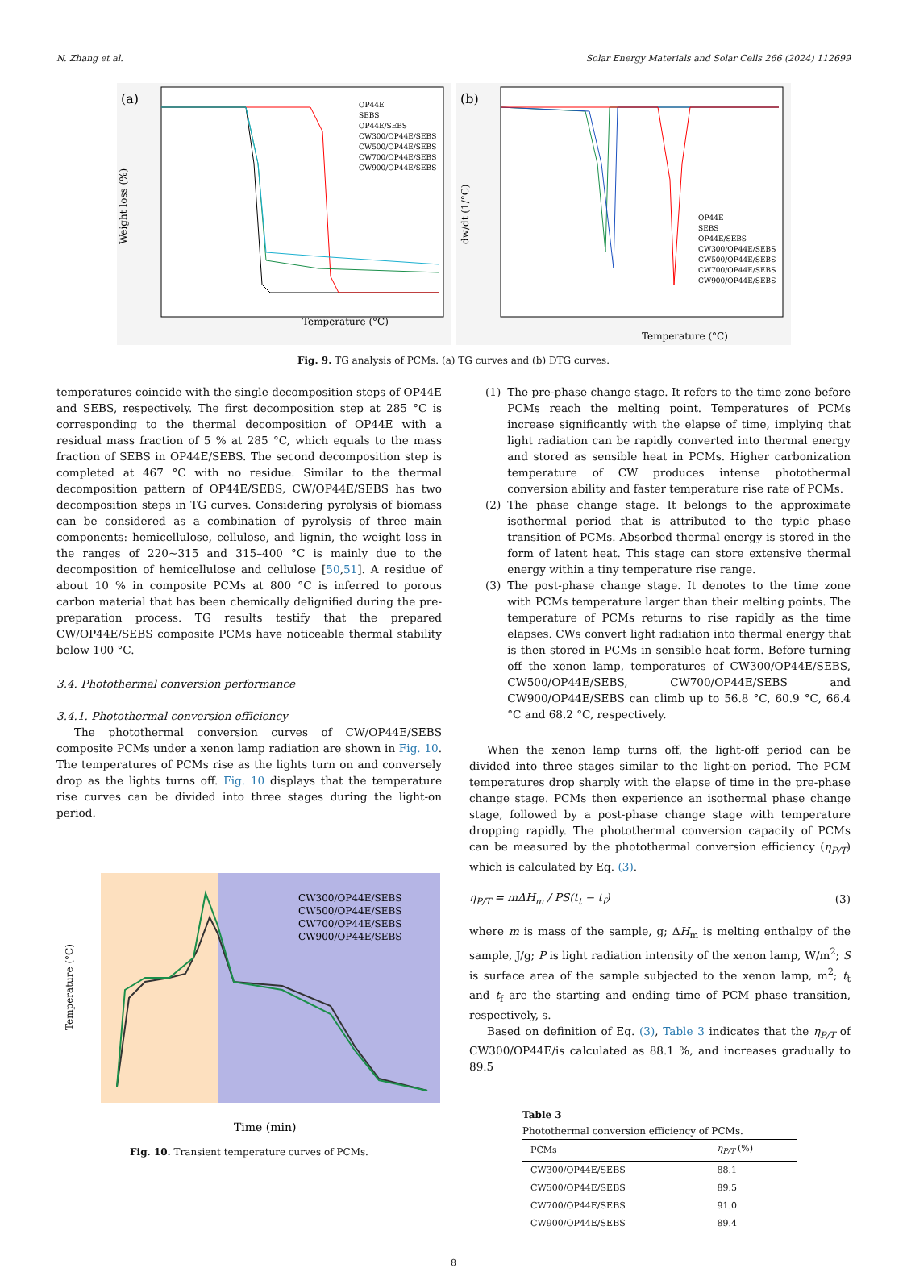N. Zhang et al. Solar Energy Materials and Solar Cells 266 (2024) 112699
(a)
Temperature (°C)
Weight loss (%)
OP44E
SEBS
OP44E/SEBS
CW300/OP44E/SEBS
CW500/OP44E/SEBS
CW700/OP44E/SEBS
CW900/OP44E/SEBS
(b)
Temperature (°C)
dw/dt (1/°C)
OP44E
SEBS
OP44E/SEBS
CW300/OP44E/SEBS
CW500/OP44E/SEBS
CW700/OP44E/SEBS
CW900/OP44E/SEBS
Fig. 9. TG analysis of PCMs. (a) TG curves and (b) DTG curves.
temperatures coincide with the single decomposition steps of OP44E and SEBS, respectively. The first decomposition step at 285 °C is corresponding to the thermal decomposition of OP44E with a residual mass fraction of 5 % at 285 °C, which equals to the mass fraction of SEBS in OP44E/SEBS. The second decomposition step is completed at 467 °C with no residue. Similar to the thermal decomposition pattern of OP44E/SEBS, CW/OP44E/SEBS has two decomposition steps in TG curves. Considering pyrolysis of biomass can be considered as a combination of pyrolysis of three main components: hemicellulose, cellulose, and lignin, the weight loss in the ranges of 220~315 and 315–400 °C is mainly due to the decomposition of hemicellulose and cellulose [50,51]. A residue of about 10 % in composite PCMs at 800 °C is inferred to porous carbon material that has been chemically delignified during the pre-preparation process. TG results testify that the prepared CW/OP44E/SEBS composite PCMs have noticeable thermal stability below 100 °C.
3.4. Photothermal conversion performance
3.4.1. Photothermal conversion efficiency
The photothermal conversion curves of CW/OP44E/SEBS composite PCMs under a xenon lamp radiation are shown in Fig. 10. The temperatures of PCMs rise as the lights turn on and conversely drop as the lights turns off. Fig. 10 displays that the temperature rise curves can be divided into three stages during the light-on period.
CW300/OP44E/SEBS
CW500/OP44E/SEBS
CW700/OP44E/SEBS
CW900/OP44E/SEBS
Time (min)
Temperature (°C)
Fig. 10. Transient temperature curves of PCMs.
(1) The pre-phase change stage. It refers to the time zone before PCMs reach the melting point. Temperatures of PCMs increase significantly with the elapse of time, implying that light radiation can be rapidly converted into thermal energy and stored as sensible heat in PCMs. Higher carbonization temperature of CW produces intense photothermal conversion ability and faster temperature rise rate of PCMs.
(2) The phase change stage. It belongs to the approximate isothermal period that is attributed to the typic phase transition of PCMs. Absorbed thermal energy is stored in the form of latent heat. This stage can store extensive thermal energy within a tiny temperature rise range.
(3) The post-phase change stage. It denotes to the time zone with PCMs temperature larger than their melting points. The temperature of PCMs returns to rise rapidly as the time elapses. CWs convert light radiation into thermal energy that is then stored in PCMs in sensible heat form. Before turning off the xenon lamp, temperatures of CW300/OP44E/SEBS, CW500/OP44E/SEBS, CW700/OP44E/SEBS and CW900/OP44E/SEBS can climb up to 56.8 °C, 60.9 °C, 66.4 °C and 68.2 °C, respectively.
When the xenon lamp turns off, the light-off period can be divided into three stages similar to the light-on period. The PCM temperatures drop sharply with the elapse of time in the pre-phase change stage. PCMs then experience an isothermal phase change stage, followed by a post-phase change stage with temperature dropping rapidly. The photothermal conversion capacity of PCMs can be measured by the photothermal conversion efficiency (η<sub>P/T</sub>) which is calculated by Eq. (3).
η<sub>P/T</sub> = mΔH<sub>m</sub> / PS(t<sub>t</sub> − t<sub>f</sub>) (3)
where m is mass of the sample, g; ΔH<sub>m</sub> is melting enthalpy of the sample, J/g; P is light radiation intensity of the xenon lamp, W/m<sup>2</sup>; S is surface area of the sample subjected to the xenon lamp, m<sup>2</sup>; t<sub>t</sub> and t<sub>f</sub> are the starting and ending time of PCM phase transition, respectively, s.
Based on definition of Eq. (3), Table 3 indicates that the η<sub>P/T</sub> of CW300/OP44E/is calculated as 88.1 %, and increases gradually to 89.5
Table 3
Photothermal conversion efficiency of PCMs.
| PCMs | η<sub>P/T</sub> (%) |
| --- | --- |
| CW300/OP44E/SEBS | 88.1 |
| CW500/OP44E/SEBS | 89.5 |
| CW700/OP44E/SEBS | 91.0 |
| CW900/OP44E/SEBS | 89.4 |
8